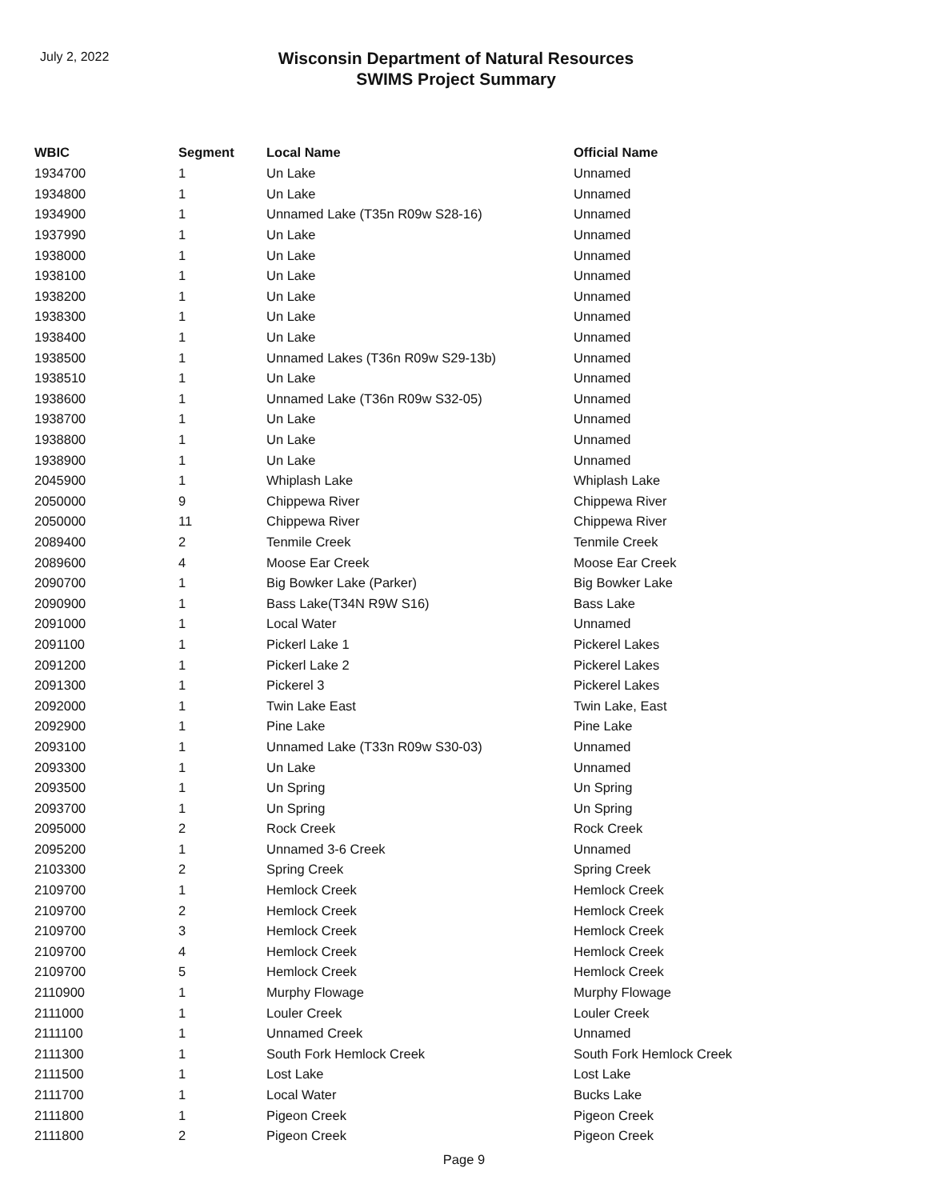July 2, 2022
Wisconsin Department of Natural Resources
SWIMS Project Summary
| WBIC | Segment | Local Name | Official Name |
| --- | --- | --- | --- |
| 1934700 | 1 | Un Lake | Unnamed |
| 1934800 | 1 | Un Lake | Unnamed |
| 1934900 | 1 | Unnamed Lake (T35n R09w S28-16) | Unnamed |
| 1937990 | 1 | Un Lake | Unnamed |
| 1938000 | 1 | Un Lake | Unnamed |
| 1938100 | 1 | Un Lake | Unnamed |
| 1938200 | 1 | Un Lake | Unnamed |
| 1938300 | 1 | Un Lake | Unnamed |
| 1938400 | 1 | Un Lake | Unnamed |
| 1938500 | 1 | Unnamed Lakes (T36n R09w S29-13b) | Unnamed |
| 1938510 | 1 | Un Lake | Unnamed |
| 1938600 | 1 | Unnamed Lake (T36n R09w S32-05) | Unnamed |
| 1938700 | 1 | Un Lake | Unnamed |
| 1938800 | 1 | Un Lake | Unnamed |
| 1938900 | 1 | Un Lake | Unnamed |
| 2045900 | 1 | Whiplash Lake | Whiplash Lake |
| 2050000 | 9 | Chippewa River | Chippewa River |
| 2050000 | 11 | Chippewa River | Chippewa River |
| 2089400 | 2 | Tenmile Creek | Tenmile Creek |
| 2089600 | 4 | Moose Ear Creek | Moose Ear Creek |
| 2090700 | 1 | Big Bowker Lake (Parker) | Big Bowker Lake |
| 2090900 | 1 | Bass Lake(T34N R9W S16) | Bass Lake |
| 2091000 | 1 | Local Water | Unnamed |
| 2091100 | 1 | Pickerl Lake 1 | Pickerel Lakes |
| 2091200 | 1 | Pickerl Lake 2 | Pickerel Lakes |
| 2091300 | 1 | Pickerel 3 | Pickerel Lakes |
| 2092000 | 1 | Twin Lake East | Twin Lake, East |
| 2092900 | 1 | Pine Lake | Pine Lake |
| 2093100 | 1 | Unnamed Lake (T33n R09w S30-03) | Unnamed |
| 2093300 | 1 | Un Lake | Unnamed |
| 2093500 | 1 | Un Spring | Un Spring |
| 2093700 | 1 | Un Spring | Un Spring |
| 2095000 | 2 | Rock Creek | Rock Creek |
| 2095200 | 1 | Unnamed 3-6 Creek | Unnamed |
| 2103300 | 2 | Spring Creek | Spring Creek |
| 2109700 | 1 | Hemlock Creek | Hemlock Creek |
| 2109700 | 2 | Hemlock Creek | Hemlock Creek |
| 2109700 | 3 | Hemlock Creek | Hemlock Creek |
| 2109700 | 4 | Hemlock Creek | Hemlock Creek |
| 2109700 | 5 | Hemlock Creek | Hemlock Creek |
| 2110900 | 1 | Murphy Flowage | Murphy Flowage |
| 2111000 | 1 | Louler Creek | Louler Creek |
| 2111100 | 1 | Unnamed Creek | Unnamed |
| 2111300 | 1 | South Fork Hemlock Creek | South Fork Hemlock Creek |
| 2111500 | 1 | Lost Lake | Lost Lake |
| 2111700 | 1 | Local Water | Bucks Lake |
| 2111800 | 1 | Pigeon Creek | Pigeon Creek |
| 2111800 | 2 | Pigeon Creek | Pigeon Creek |
Page 9